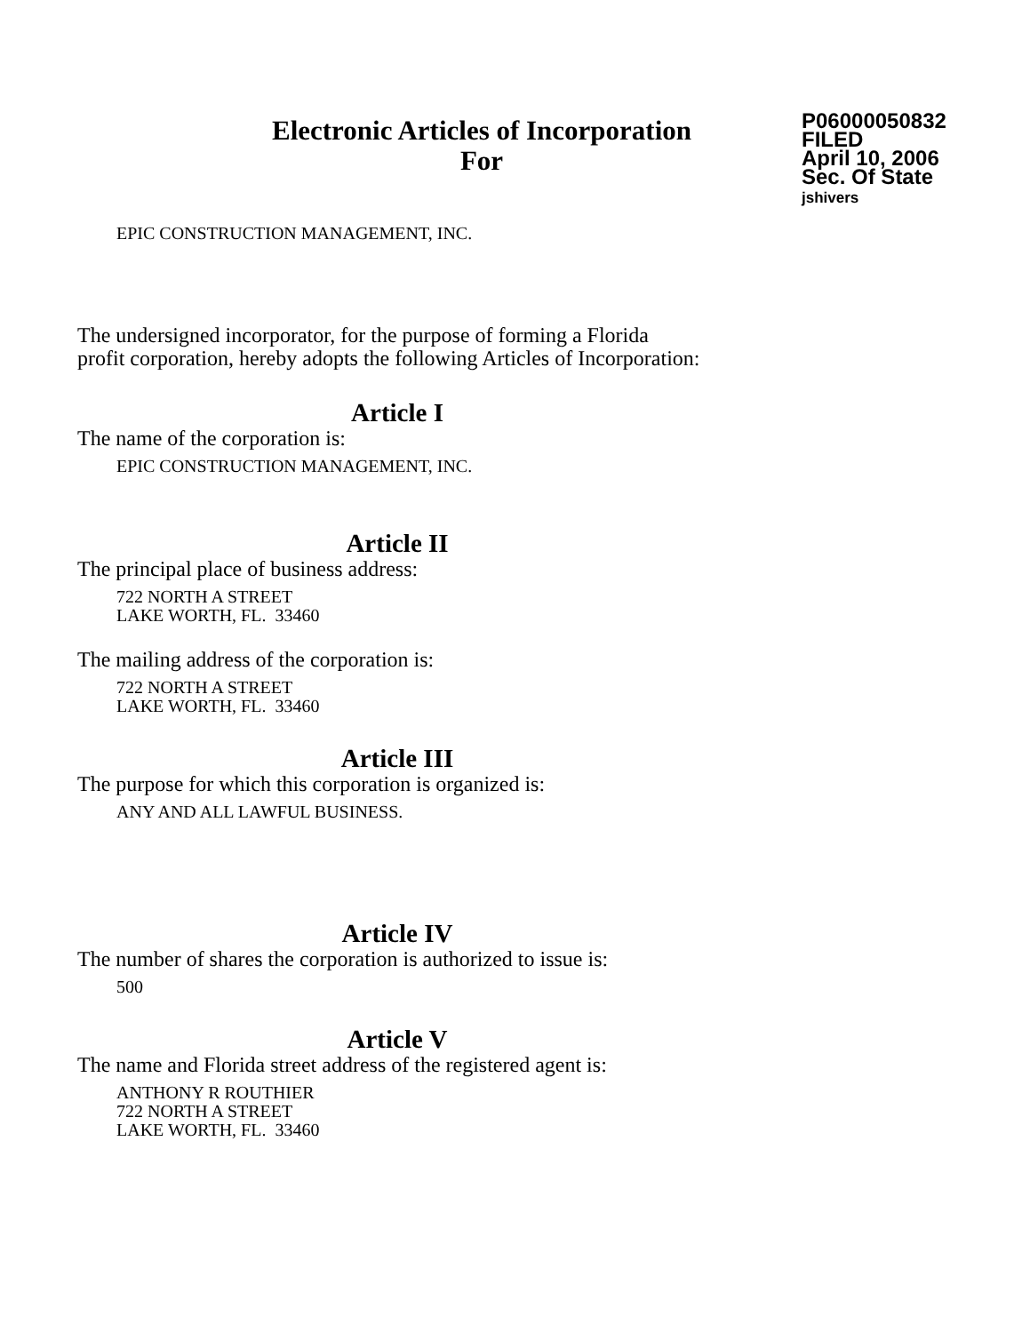Electronic Articles of Incorporation
For
P06000050832
FILED
April 10, 2006
Sec. Of State
jshivers
EPIC CONSTRUCTION MANAGEMENT, INC.
The undersigned incorporator, for the purpose of forming a Florida
profit corporation, hereby adopts the following Articles of Incorporation:
Article I
The name of the corporation is:
EPIC CONSTRUCTION MANAGEMENT, INC.
Article II
The principal place of business address:
722 NORTH A STREET
LAKE WORTH, FL. 33460
The mailing address of the corporation is:
722 NORTH A STREET
LAKE WORTH, FL. 33460
Article III
The purpose for which this corporation is organized is:
ANY AND ALL LAWFUL BUSINESS.
Article IV
The number of shares the corporation is authorized to issue is:
500
Article V
The name and Florida street address of the registered agent is:
ANTHONY R ROUTHIER
722 NORTH A STREET
LAKE WORTH, FL. 33460